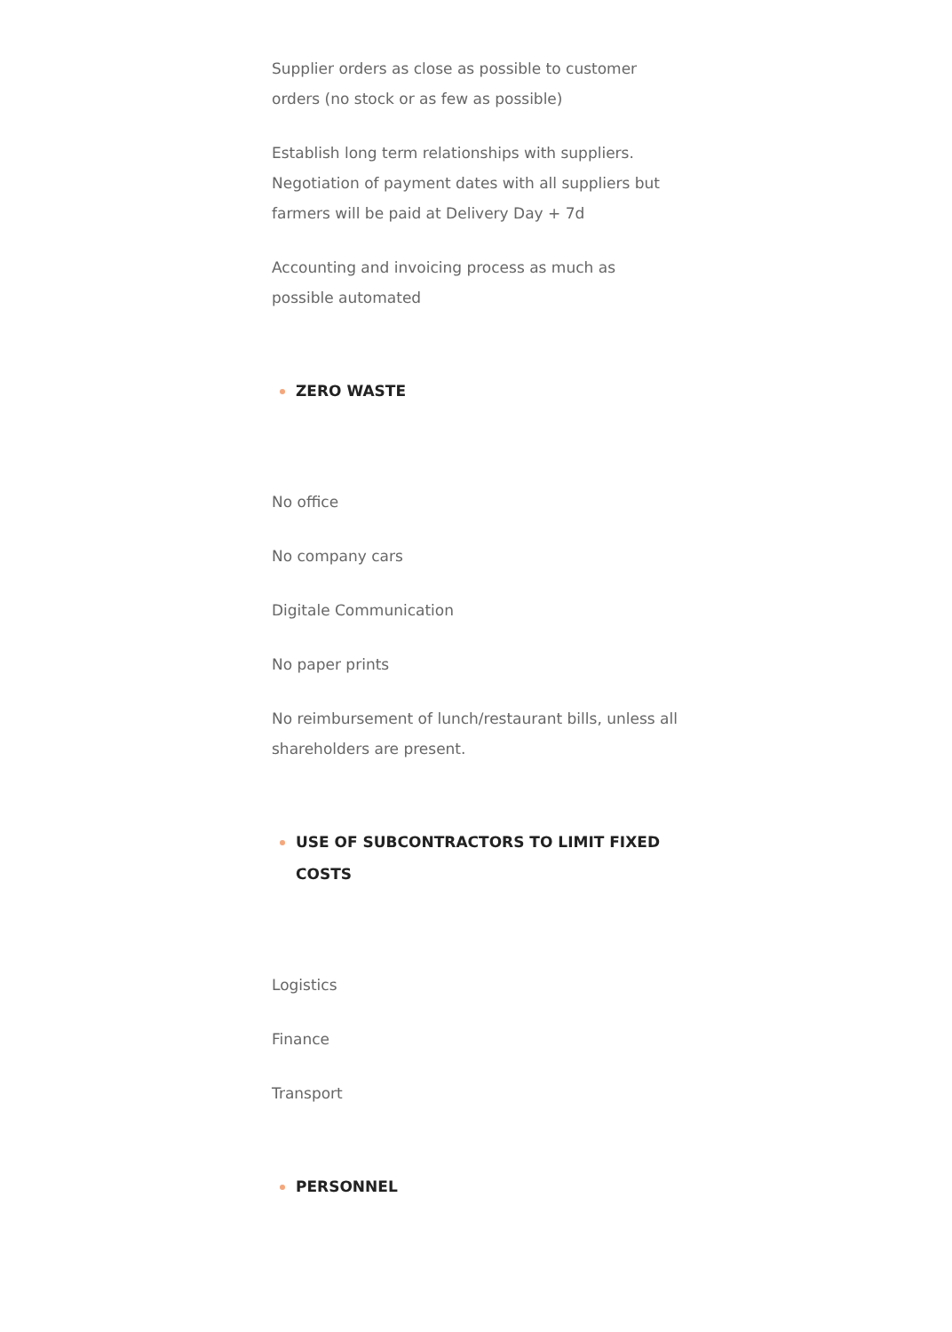Supplier orders as close as possible to customer orders (no stock or as few as possible)
Establish long term relationships with suppliers. Negotiation of payment dates with all suppliers but farmers will be paid at Delivery Day + 7d
Accounting and invoicing process as much as possible automated
ZERO WASTE
No office
No company cars
Digitale Communication
No paper prints
No reimbursement of lunch/restaurant bills, unless all shareholders are present.
USE OF SUBCONTRACTORS TO LIMIT FIXED COSTS
Logistics
Finance
Transport
PERSONNEL